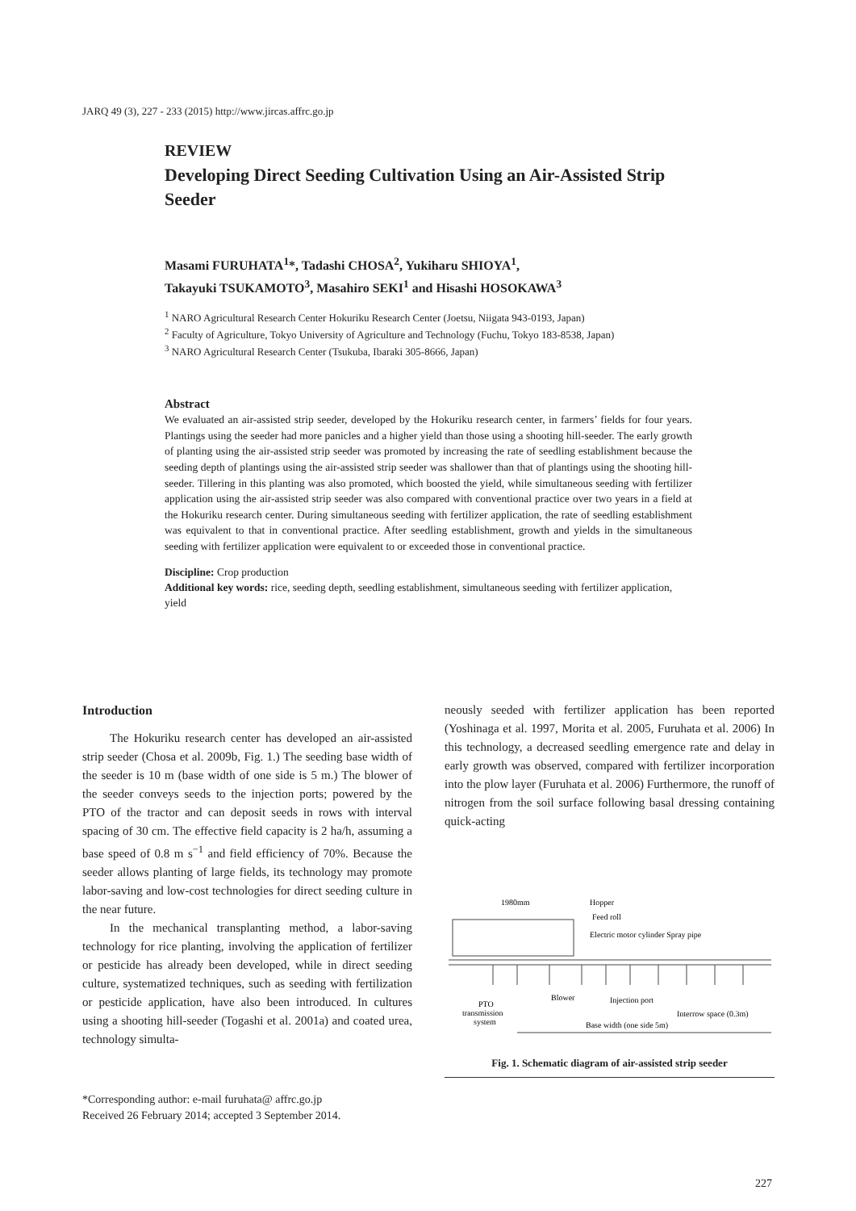JARQ 49 (3), 227 - 233 (2015) http://www.jircas.affrc.go.jp
REVIEW
Developing Direct Seeding Cultivation Using an Air-Assisted Strip Seeder
Masami FURUHATA<sup>1</sup>*, Tadashi CHOSA<sup>2</sup>, Yukiharu SHIOYA<sup>1</sup>,
Takayuki TSUKAMOTO<sup>3</sup>, Masahiro SEKI<sup>1</sup> and Hisashi HOSOKAWA<sup>3</sup>
<sup>1</sup> NARO Agricultural Research Center Hokuriku Research Center (Joetsu, Niigata 943-0193, Japan)
<sup>2</sup> Faculty of Agriculture, Tokyo University of Agriculture and Technology (Fuchu, Tokyo 183-8538, Japan)
<sup>3</sup> NARO Agricultural Research Center (Tsukuba, Ibaraki 305-8666, Japan)
Abstract
We evaluated an air-assisted strip seeder, developed by the Hokuriku research center, in farmers’ fields for four years. Plantings using the seeder had more panicles and a higher yield than those using a shooting hill-seeder. The early growth of planting using the air-assisted strip seeder was promoted by increasing the rate of seedling establishment because the seeding depth of plantings using the air-assisted strip seeder was shallower than that of plantings using the shooting hill-seeder. Tillering in this planting was also promoted, which boosted the yield, while simultaneous seeding with fertilizer application using the air-assisted strip seeder was also compared with conventional practice over two years in a field at the Hokuriku research center. During simultaneous seeding with fertilizer application, the rate of seedling establishment was equivalent to that in conventional practice. After seedling establishment, growth and yields in the simultaneous seeding with fertilizer application were equivalent to or exceeded those in conventional practice.
Discipline: Crop production
Additional key words: rice, seeding depth, seedling establishment, simultaneous seeding with fertilizer application, yield
Introduction
The Hokuriku research center has developed an air-assisted strip seeder (Chosa et al. 2009b, Fig. 1.) The seeding base width of the seeder is 10 m (base width of one side is 5 m.) The blower of the seeder conveys seeds to the injection ports; powered by the PTO of the tractor and can deposit seeds in rows with interval spacing of 30 cm. The effective field capacity is 2 ha/h, assuming a base speed of 0.8 m s<sup>−1</sup> and field efficiency of 70%. Because the seeder allows planting of large fields, its technology may promote labor-saving and low-cost technologies for direct seeding culture in the near future.
In the mechanical transplanting method, a labor-saving technology for rice planting, involving the application of fertilizer or pesticide has already been developed, while in direct seeding culture, systematized techniques, such as seeding with fertilization or pesticide application, have also been introduced. In cultures using a shooting hill-seeder (Togashi et al. 2001a) and coated urea, technology simulta-
neously seeded with fertilizer application has been reported (Yoshinaga et al. 1997, Morita et al. 2005, Furuhata et al. 2006) In this technology, a decreased seedling emergence rate and delay in early growth was observed, compared with fertilizer incorporation into the plow layer (Furuhata et al. 2006) Furthermore, the runoff of nitrogen from the soil surface following basal dressing containing quick-acting
1980mm
Hopper
Feed roll
Electric motor cylinder Spray pipe
Blower
Injection port
PTO
transmission
system
Interrow space (0.3m)
Base width (one side 5m)
Fig. 1. Schematic diagram of air-assisted strip seeder
*Corresponding author: e-mail furuhata@ affrc.go.jp
Received 26 February 2014; accepted 3 September 2014.
227